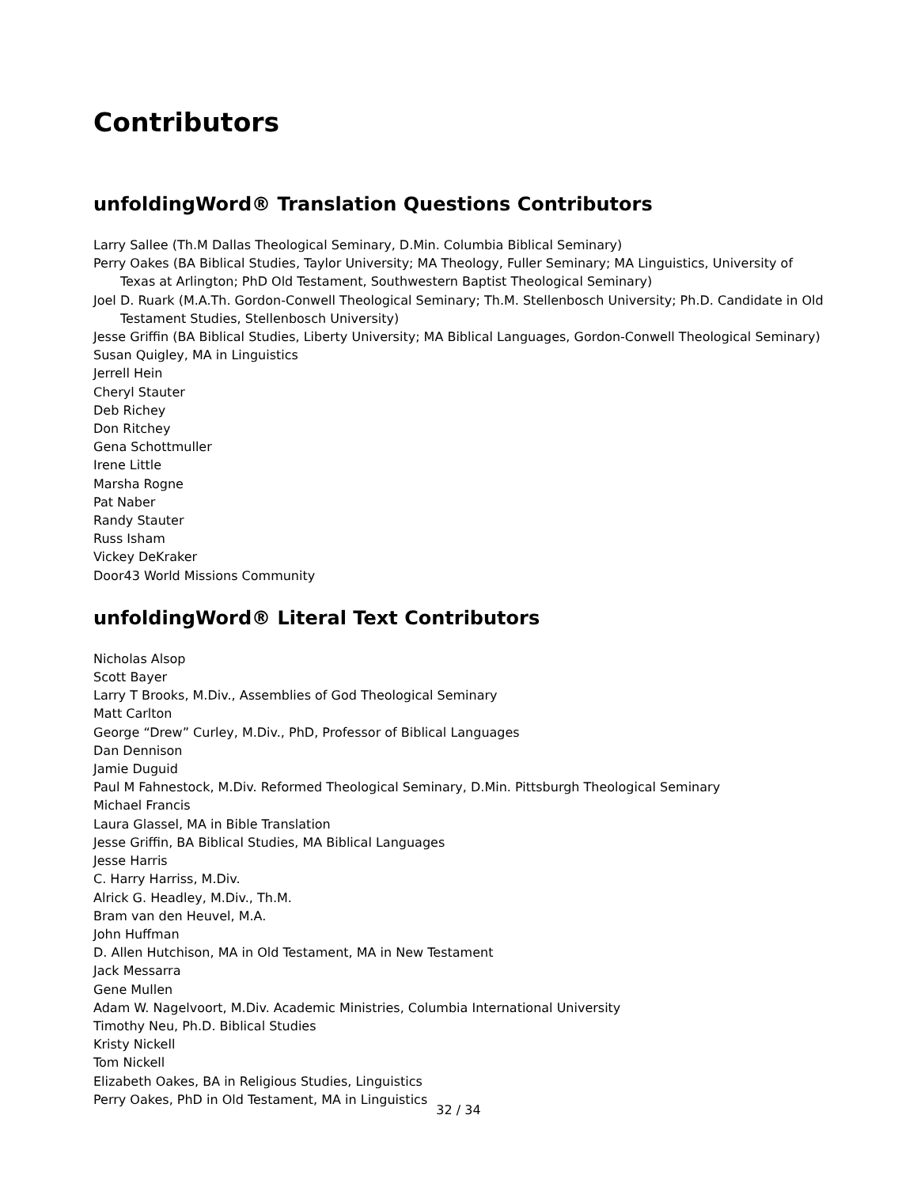Contributors
unfoldingWord® Translation Questions Contributors
Larry Sallee (Th.M Dallas Theological Seminary, D.Min. Columbia Biblical Seminary)
Perry Oakes (BA Biblical Studies, Taylor University; MA Theology, Fuller Seminary; MA Linguistics, University of Texas at Arlington; PhD Old Testament, Southwestern Baptist Theological Seminary)
Joel D. Ruark (M.A.Th. Gordon-Conwell Theological Seminary; Th.M. Stellenbosch University; Ph.D. Candidate in Old Testament Studies, Stellenbosch University)
Jesse Griffin (BA Biblical Studies, Liberty University; MA Biblical Languages, Gordon-Conwell Theological Seminary)
Susan Quigley, MA in Linguistics
Jerrell Hein
Cheryl Stauter
Deb Richey
Don Ritchey
Gena Schottmuller
Irene Little
Marsha Rogne
Pat Naber
Randy Stauter
Russ Isham
Vickey DeKraker
Door43 World Missions Community
unfoldingWord® Literal Text Contributors
Nicholas Alsop
Scott Bayer
Larry T Brooks, M.Div., Assemblies of God Theological Seminary
Matt Carlton
George “Drew” Curley, M.Div., PhD, Professor of Biblical Languages
Dan Dennison
Jamie Duguid
Paul M Fahnestock, M.Div. Reformed Theological Seminary, D.Min. Pittsburgh Theological Seminary
Michael Francis
Laura Glassel, MA in Bible Translation
Jesse Griffin, BA Biblical Studies, MA Biblical Languages
Jesse Harris
C. Harry Harriss, M.Div.
Alrick G. Headley, M.Div., Th.M.
Bram van den Heuvel, M.A.
John Huffman
D. Allen Hutchison, MA in Old Testament, MA in New Testament
Jack Messarra
Gene Mullen
Adam W. Nagelvoort, M.Div. Academic Ministries, Columbia International University
Timothy Neu, Ph.D. Biblical Studies
Kristy Nickell
Tom Nickell
Elizabeth Oakes, BA in Religious Studies, Linguistics
Perry Oakes, PhD in Old Testament, MA in Linguistics
32 / 34